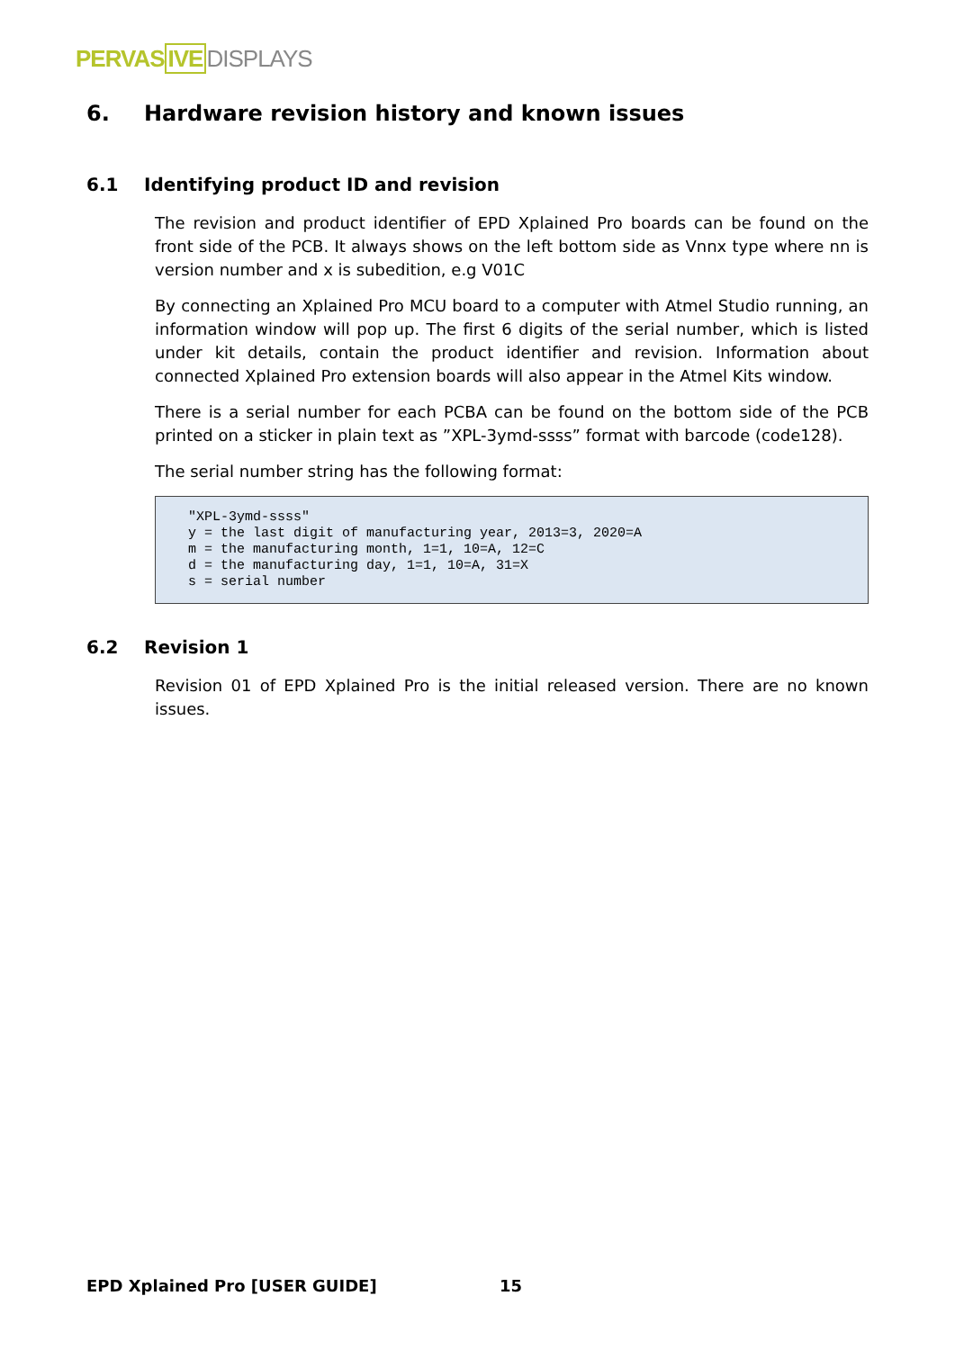PERVAS IVE DISPLAYS
6. Hardware revision history and known issues
6.1 Identifying product ID and revision
The revision and product identifier of EPD Xplained Pro boards can be found on the front side of the PCB. It always shows on the left bottom side as Vnnx type where nn is version number and x is subedition, e.g V01C
By connecting an Xplained Pro MCU board to a computer with Atmel Studio running, an information window will pop up. The first 6 digits of the serial number, which is listed under kit details, contain the product identifier and revision. Information about connected Xplained Pro extension boards will also appear in the Atmel Kits window.
There is a serial number for each PCBA can be found on the bottom side of the PCB printed on a sticker in plain text as ”XPL-3ymd-ssss” format with barcode (code128).
The serial number string has the following format:
"XPL-3ymd-ssss"
y = the last digit of manufacturing year, 2013=3, 2020=A
m = the manufacturing month, 1=1, 10=A, 12=C
d = the manufacturing day, 1=1, 10=A, 31=X
s = serial number
6.2 Revision 1
Revision 01 of EPD Xplained Pro is the initial released version. There are no known issues.
EPD Xplained Pro [USER GUIDE] 15